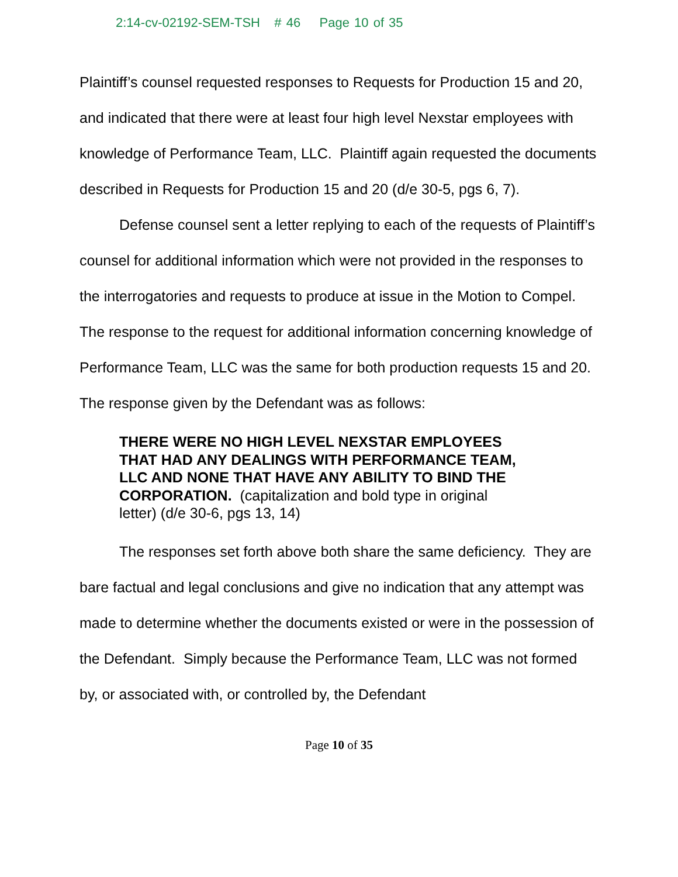2:14-cv-02192-SEM-TSH # 46 Page 10 of 35
Plaintiff’s counsel requested responses to Requests for Production 15 and 20, and indicated that there were at least four high level Nexstar employees with knowledge of Performance Team, LLC. Plaintiff again requested the documents described in Requests for Production 15 and 20 (d/e 30-5, pgs 6, 7).
Defense counsel sent a letter replying to each of the requests of Plaintiff’s counsel for additional information which were not provided in the responses to the interrogatories and requests to produce at issue in the Motion to Compel. The response to the request for additional information concerning knowledge of Performance Team, LLC was the same for both production requests 15 and 20. The response given by the Defendant was as follows:
THERE WERE NO HIGH LEVEL NEXSTAR EMPLOYEES THAT HAD ANY DEALINGS WITH PERFORMANCE TEAM, LLC AND NONE THAT HAVE ANY ABILITY TO BIND THE CORPORATION. (capitalization and bold type in original letter) (d/e 30-6, pgs 13, 14)
The responses set forth above both share the same deficiency. They are bare factual and legal conclusions and give no indication that any attempt was made to determine whether the documents existed or were in the possession of the Defendant. Simply because the Performance Team, LLC was not formed by, or associated with, or controlled by, the Defendant
Page 10 of 35